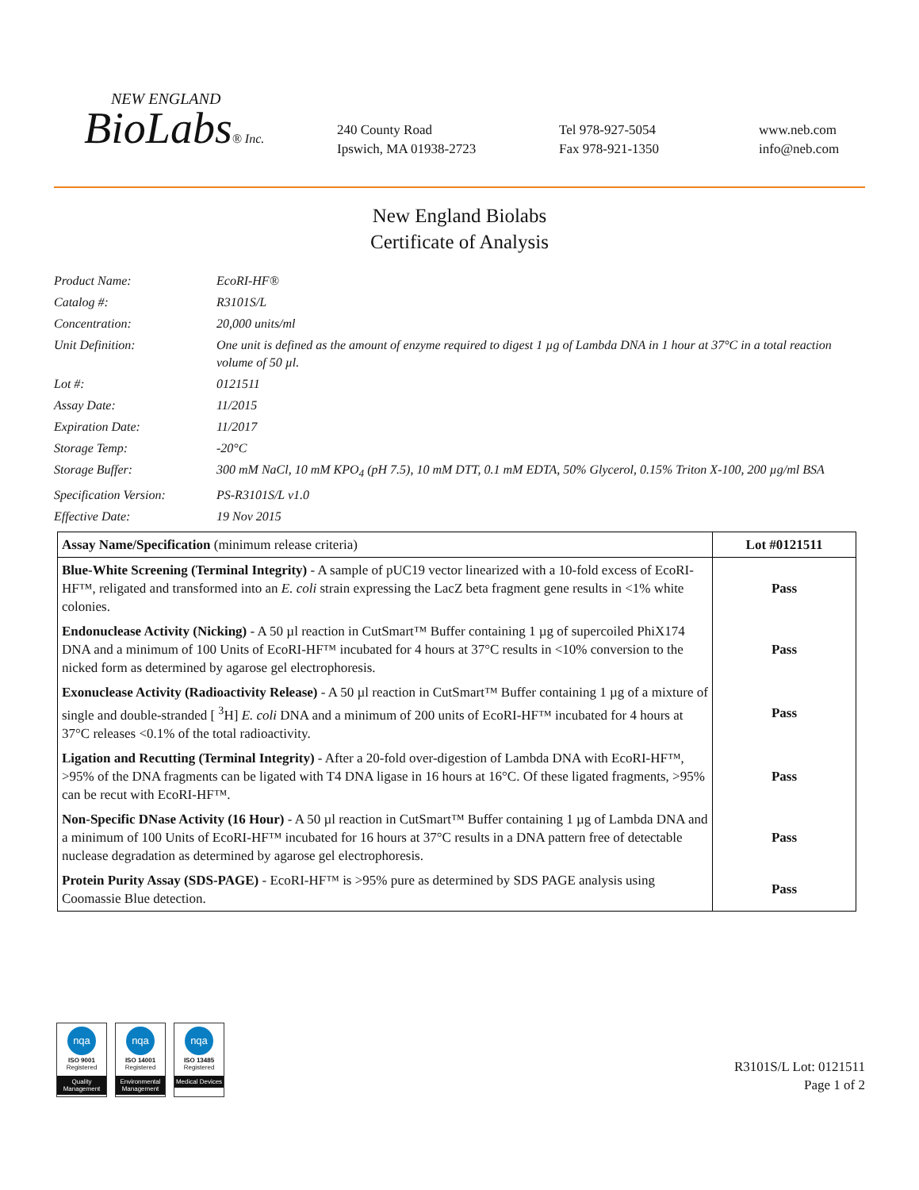NEW ENGLAND
BioLabs® Inc.
240 County Road
Ipswich, MA 01938-2723
Tel 978-927-5054
Fax 978-921-1350
www.neb.com
info@neb.com
New England Biolabs
Certificate of Analysis
Product Name:
EcoRI-HF®
Catalog #:
R3101S/L
Concentration:
20,000 units/ml
Unit Definition:
One unit is defined as the amount of enzyme required to digest 1 µg of Lambda DNA in 1 hour at 37°C in a total reaction volume of 50 µl.
Lot #:
0121511
Assay Date:
11/2015
Expiration Date:
11/2017
Storage Temp:
-20°C
Storage Buffer:
300 mM NaCl, 10 mM KPO<sub>4</sub> (pH 7.5), 10 mM DTT, 0.1 mM EDTA, 50% Glycerol, 0.15% Triton X-100, 200 µg/ml BSA
Specification Version:
PS-R3101S/L v1.0
Effective Date:
19 Nov 2015
| Assay Name/Specification (minimum release criteria) | Lot #0121511 |
| --- | --- |
| Blue-White Screening (Terminal Integrity) - A sample of pUC19 vector linearized with a 10-fold excess of EcoRI-HF™, religated and transformed into an E. coli strain expressing the LacZ beta fragment gene results in <1% white colonies. | Pass |
| Endonuclease Activity (Nicking) - A 50 µl reaction in CutSmart™ Buffer containing 1 µg of supercoiled PhiX174 DNA and a minimum of 100 Units of EcoRI-HF™ incubated for 4 hours at 37°C results in <10% conversion to the nicked form as determined by agarose gel electrophoresis. | Pass |
| Exonuclease Activity (Radioactivity Release) - A 50 µl reaction in CutSmart™ Buffer containing 1 µg of a mixture of single and double-stranded [ <sup>3</sup>H] E. coli DNA and a minimum of 200 units of EcoRI-HF™ incubated for 4 hours at 37°C releases <0.1% of the total radioactivity. | Pass |
| Ligation and Recutting (Terminal Integrity) - After a 20-fold over-digestion of Lambda DNA with EcoRI-HF™, >95% of the DNA fragments can be ligated with T4 DNA ligase in 16 hours at 16°C. Of these ligated fragments, >95% can be recut with EcoRI-HF™. | Pass |
| Non-Specific DNase Activity (16 Hour) - A 50 µl reaction in CutSmart™ Buffer containing 1 µg of Lambda DNA and a minimum of 100 Units of EcoRI-HF™ incubated for 16 hours at 37°C results in a DNA pattern free of detectable nuclease degradation as determined by agarose gel electrophoresis. | Pass |
| Protein Purity Assay (SDS-PAGE) - EcoRI-HF™ is >95% pure as determined by SDS PAGE analysis using Coomassie Blue detection. | Pass |
nqa
ISO 9001
Registered
Quality Management
nqa
ISO 14001
Registered
Environmental Management
nqa
ISO 13485
Registered
Medical Devices
R3101S/L Lot: 0121511
Page 1 of 2